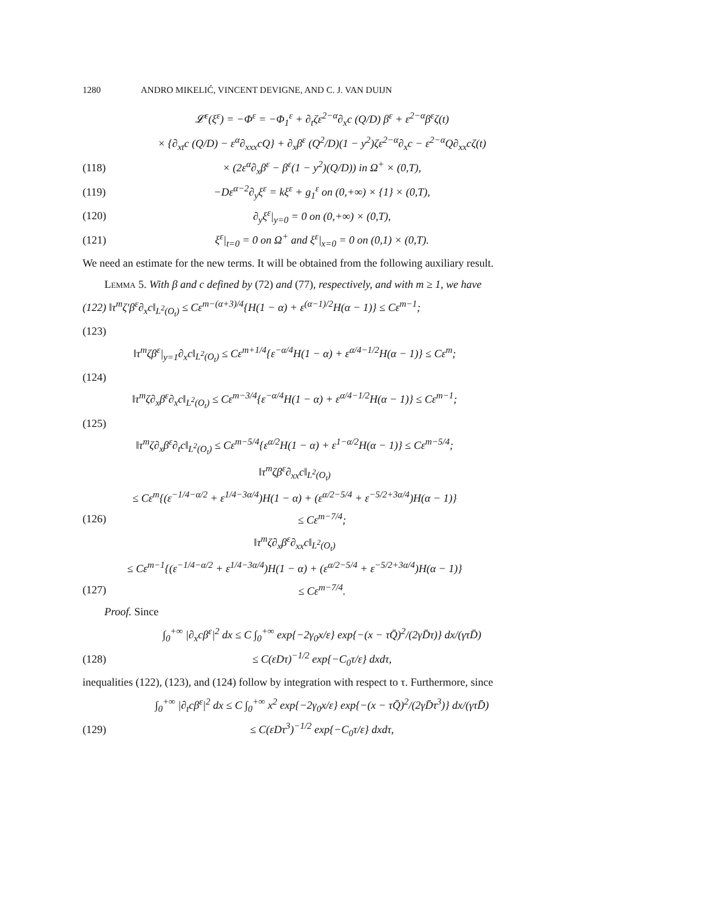1280 ANDRO MIKELIĆ, VINCENT DEVIGNE, AND C. J. VAN DUIJN
𝓛<sup>ε</sup>(ξ<sup>ε</sup>) = −Φ<sup>ε</sup> = −Φ<sub>1</sub><sup>ε</sup> + ∂<sub>t</sub>ζε<sup>2−α</sup>∂<sub>x</sub>c (Q/D) β<sup>ε</sup> + ε<sup>2−α</sup>β<sup>ε</sup>ζ(t)
× {∂<sub>xt</sub>c (Q/D) − ε<sup>α</sup>∂<sub>xxx</sub>cQ} + ∂<sub>x</sub>β<sup>ε</sup> (Q<sup>2</sup>/D)(1 − y<sup>2</sup>)ζε<sup>2−α</sup>∂<sub>x</sub>c − ε<sup>2−α</sup>Q∂<sub>xx</sub>cζ(t)
(118) × (2ε<sup>α</sup>∂<sub>x</sub>β<sup>ε</sup> − β<sup>ε</sup>(1 − y<sup>2</sup>)(Q/D)) in Ω<sup>+</sup> × (0,T),
(119) −Dε<sup>α−2</sup>∂<sub>y</sub>ξ<sup>ε</sup> = kξ<sup>ε</sup> + g<sub>1</sub><sup>ε</sup> on (0,+∞) × {1} × (0,T),
(120) ∂<sub>y</sub>ξ<sup>ε</sup>|<sub>y=0</sub> = 0 on (0,+∞) × (0,T),
(121) ξ<sup>ε</sup>|<sub>t=0</sub> = 0 on Ω<sup>+</sup> and ξ<sup>ε</sup>|<sub>x=0</sub> = 0 on (0,1) × (0,T).
We need an estimate for the new terms. It will be obtained from the following auxiliary result.
Lemma 5. With β and c defined by (72) and (77), respectively, and with m ≥ 1, we have
(122) ‖τ<sup>m</sup>ζ′β<sup>ε</sup>∂<sub>x</sub>c‖<sub>L<sup>2</sup>(O<sub>t</sub>)</sub> ≤ Cε<sup>m−(α+3)/4</sup>{H(1 − α) + ε<sup>(α−1)/2</sup>H(α − 1)} ≤ Cε<sup>m−1</sup>;
(123)
‖τ<sup>m</sup>ζβ<sup>ε</sup>|<sub>y=1</sub>∂<sub>x</sub>c‖<sub>L<sup>2</sup>(O<sub>t</sub>)</sub> ≤ Cε<sup>m+1/4</sup>{ε<sup>−α/4</sup>H(1 − α) + ε<sup>α/4−1/2</sup>H(α − 1)} ≤ Cε<sup>m</sup>;
(124)
‖τ<sup>m</sup>ζ∂<sub>x</sub>β<sup>ε</sup>∂<sub>x</sub>c‖<sub>L<sup>2</sup>(O<sub>t</sub>)</sub> ≤ Cε<sup>m−3/4</sup>{ε<sup>−α/4</sup>H(1 − α) + ε<sup>α/4−1/2</sup>H(α − 1)} ≤ Cε<sup>m−1</sup>;
(125)
‖τ<sup>m</sup>ζ∂<sub>x</sub>β<sup>ε</sup>∂<sub>t</sub>c‖<sub>L<sup>2</sup>(O<sub>t</sub>)</sub> ≤ Cε<sup>m−5/4</sup>{ε<sup>α/2</sup>H(1 − α) + ε<sup>1−α/2</sup>H(α − 1)} ≤ Cε<sup>m−5/4</sup>;
‖τ<sup>m</sup>ζβ<sup>ε</sup>∂<sub>xx</sub>c‖<sub>L<sup>2</sup>(O<sub>t</sub>)</sub>
≤ Cε<sup>m</sup>{(ε<sup>−1/4−α/2</sup> + ε<sup>1/4−3α/4</sup>)H(1 − α) + (ε<sup>α/2−5/4</sup> + ε<sup>−5/2+3α/4</sup>)H(α − 1)}
(126) ≤ Cε<sup>m−7/4</sup>;
‖τ<sup>m</sup>ζ∂<sub>x</sub>β<sup>ε</sup>∂<sub>xx</sub>c‖<sub>L<sup>2</sup>(O<sub>t</sub>)</sub>
≤ Cε<sup>m−1</sup>{(ε<sup>−1/4−α/2</sup> + ε<sup>1/4−3α/4</sup>)H(1 − α) + (ε<sup>α/2−5/4</sup> + ε<sup>−5/2+3α/4</sup>)H(α − 1)}
(127) ≤ Cε<sup>m−7/4</sup>.
Proof. Since
∫<sub>0</sub><sup>+∞</sup> |∂<sub>x</sub>cβ<sup>ε</sup>|<sup>2</sup> dx ≤ C ∫<sub>0</sub><sup>+∞</sup> exp{−2γ<sub>0</sub>x/ε} exp{−(x − τQ̄)<sup>2</sup>/(2γD̄τ)} dx/(γτD̄)
(128) ≤ C(εDτ)<sup>−1/2</sup> exp{−C<sub>0</sub>τ/ε} dxdτ,
inequalities (122), (123), and (124) follow by integration with respect to τ. Furthermore, since
∫<sub>0</sub><sup>+∞</sup> |∂<sub>t</sub>cβ<sup>ε</sup>|<sup>2</sup> dx ≤ C ∫<sub>0</sub><sup>+∞</sup> x<sup>2</sup> exp{−2γ<sub>0</sub>x/ε} exp{−(x − τQ̄)<sup>2</sup>/(2γD̄τ<sup>3</sup>)} dx/(γτD̄)
(129) ≤ C(εDτ<sup>3</sup>)<sup>−1/2</sup> exp{−C<sub>0</sub>τ/ε} dxdτ,